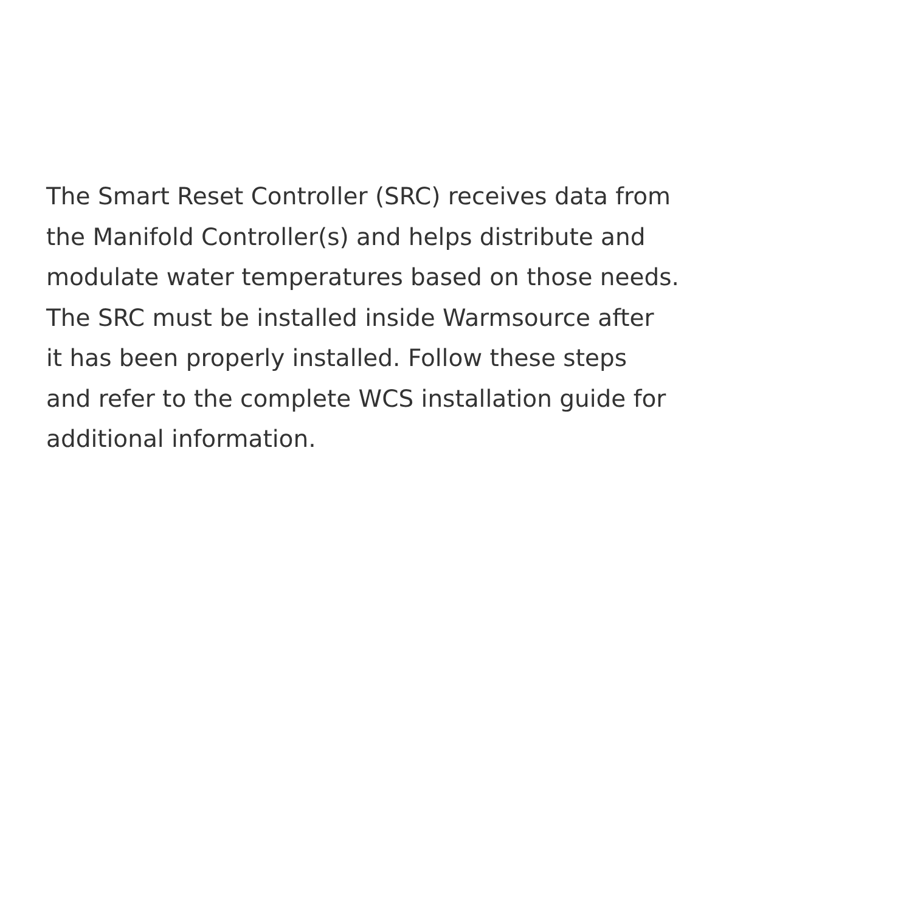The Smart Reset Controller (SRC) receives data from
the Manifold Controller(s) and helps distribute and
modulate water temperatures based on those needs.
The SRC must be installed inside Warmsource after
it has been properly installed. Follow these steps
and refer to the complete WCS installation guide for
additional information.